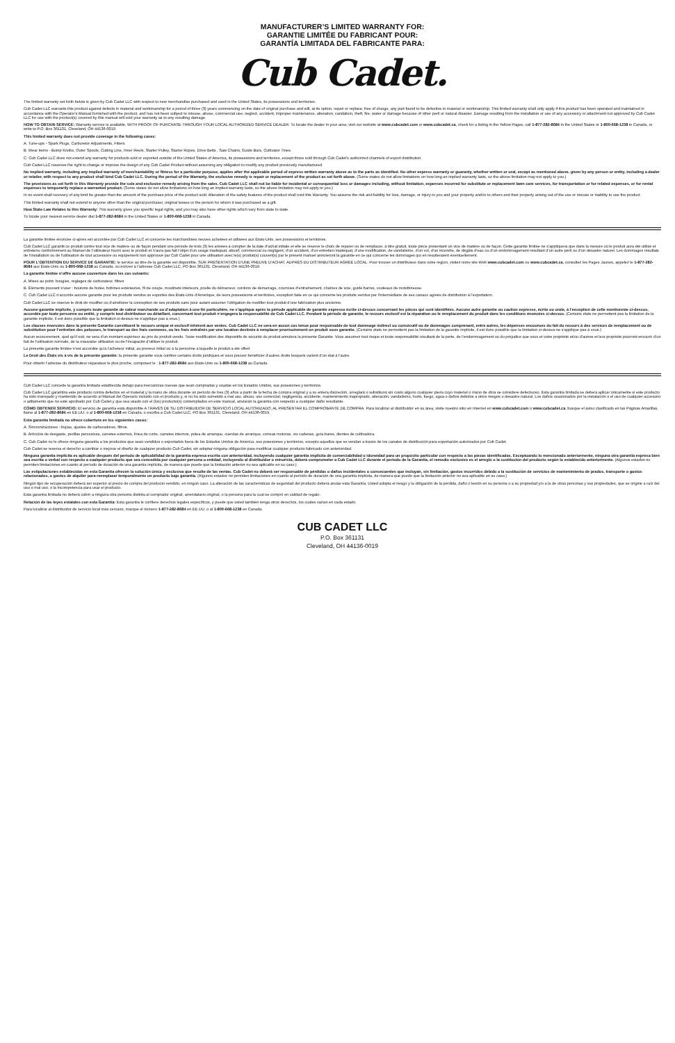MANUFACTURER’S LIMITED WARRANTY FOR:
GARANTIE LIMITÉE DU FABRICANT POUR:
GARANTÍA LIMITADA DEL FABRICANTE PARA:
Cub Cadet.
The limited warranty set forth below is given by Cub Cadet LLC with respect to new merchandise purchased and used in the United States, its possessions and territories.
Cub Cadet LLC warrants this product against defects in material and workmanship for a period of three (3) years commencing on the date of original purchase and will, at its option, repair or replace, free of charge, any part found to be defective in material or workmanship. This limited warranty shall only apply if this product has been operated and maintained in accordance with the Operator’s Manual furnished with the product, and has not been subject to misuse, abuse, commercial use, neglect, accident, improper maintenance, alteration, vandalism, theft, fire, water or damage because of other peril or natural disaster. Damage resulting from the installation or use of any accessory or attachment not approved by Cub Cadet LLC for use with the product(s) covered by this manual will void your warranty as to any resulting damage.
HOW TO OBTAIN SERVICE: Warranty service is available, WITH PROOF OF PURCHASE THROUGH YOUR LOCAL AUTHORIZED SERVICE DEALER. To locate the dealer in your area, visit our website at www.cubcadet.com or www.cubcadet.ca, check for a listing in the Yellow Pages, call 1-877-282-8684 in the United States or 1-800-668-1238 in Canada, or write to P.O. Box 361131, Cleveland, OH 44136-0019.
This limited warranty does not provide coverage in the following cases:
A. Tune-ups - Spark Plugs, Carburetor Adjustments, Filters
B. Wear items - Bump Knobs, Outer Spools, Cutting Line, Inner Reels, Starter Pulley, Starter Ropes, Drive Belts , Saw Chains, Guide Bars, Cultivator Tines.
C. Cub Cadet LLC does not extend any warranty for products sold or exported outside of the United States of America, its possessions and territories, except those sold through Cub Cadet’s authorized channels of export distribution.
Cub Cadet LLC reserves the right to change or improve the design of any Cub Cadet Product without assuming any obligation to modify any product previously manufactured.
No implied warranty, including any implied warranty of merchantability or fitness for a particular purpose, applies after the applicable period of express written warranty above as to the parts as identified. No other express warranty or guaranty, whether written or oral, except as mentioned above, given by any person or entity, including a dealer or retailer, with respect to any product shall bind Cub Cadet LLC. During the period of the Warranty, the exclusive remedy is repair or replacement of the product as set forth above. (Some states do not allow limitations on how long an implied warranty lasts, so the above limitation may not apply to you.)
The provisions as set forth in this Warranty provide the sole and exclusive remedy arising from the sales. Cub Cadet LLC shall not be liable for incidental or consequential loss or damages including, without limitation, expenses incurred for substitute or replacement lawn care services, for transportation or for related expenses, or for rental expenses to temporarily replace a warranted product. (Some states do not allow limitations on how long an implied warranty lasts, so the above limitation may not apply to you.)
In no event shall recovery of any kind be greater than the amount of the purchase price of the product sold. Alteration of the safety features of the product shall void this Warranty. You assume the risk and liability for loss, damage, or injury to you and your property and/or to others and their property arising out of the use or misuse or inability to use the product.
This limited warranty shall not extend to anyone other than the original purchaser, original lessee or the person for whom it was purchased as a gift.
How State Law Relates to this Warranty: This warranty gives you specific legal rights, and you may also have other rights which vary from state to state.
To locate your nearest service dealer dial 1-877-282-8684 in the United States or 1-800-668-1238 in Canada.
La garantie limitée énoncée ci-après est accordée par Cub Cadet LLC et concerne les marchandises neuves achetées et utilisées aux États-Unis, ses possessions et territoires.
Cub Cadet LLC garantit ce produit contre tout vice de matière ou de façon pendant une période de trois (3) les années à compter de la date d’achat initiale et elle se réserve le choix de réparer ou de remplacer, à titre gratuit, toute pièce présentant un vice de matière ou de façon. Cette garantie limitée ne s’appliquera que dans la mesure où le produit aura été utilisé et entretenu conformément au Manuel de l’utilisateur fourni avec le produit et n’aura pas fait l’objet d’un usage inadéquat, abusif, commercial ou négligent, d’un accident, d’un entretien inadéquat, d’une modification, de vandalisme, d’un vol, d’un incendie, de dégâts d’eau ou d’un endommagement résultant d’un autre péril ou d’un désastre naturel. Les dommages résultats de l’installation ou de l’utilisation de tout accessoire ou équipement non approuvé par Cub Cadet pour une utilisation avec le(s) produit(s) couvert(s) par le présent manuel annuleront la garantie en ce qui concerne les dommages qui en résulteraient éventuellement.
POUR L’OBTENTION DU SERVICE DE GARANTIE: le service au titre de la garantie est disponible, SUR PRÉSENTATION D’UNE PREUVE D’ACHAT, AUPRÈS DU DISTRIBUTEUR AGRÉÉ LOCAL. Pour trouver un distributeur dans votre région, visitez notre site Web www.cubcadet.com ou www.cubcadet.ca, consultez les Pages Jaunes, appelez le 1-877-282-8684 aux États-Unis ou 1-800-668-1238 au Canada, ou écrivez à l’adresse Cub Cadet LLC, PO Box 361131, Cleveland, OH 44136-0019.
La garantie limitée n’offre aucune couverture dans les cas suivants:
A. Mises au point: bougies, réglages de carburateur, filtres
B. Éléments pouvant s’user : boutons de butée, bobines extérieures, fil de coupe, moulinets intérieurs, poulie du démarreur, cordons de démarrage, courroies d’entraînement, chaînes de scie, guide barres, couteaux de motobineuse.
C. Cub Cadet LLC n’accorde aucune garantie pour les produits vendus ou exportés des États-Unis d’Amérique, de leurs possessions et territoires, exception faite en ce qui concerne les produits vendus par l’intermédiaire de ses canaux agréés de distribution à l’exportation.
Cub Cadet LLC se réserve le droit de modifier ou d’améliorer la conception de ses produits sans pour autant assumer l’obligation de modifier tout produit d’une fabrication plus ancienne.
Aucune garantie implicite, y compris toute garantie de valeur marchande ou d’adaptation à une fin particulière, ne s’applique après la période applicable de garantie expresse écrite ci-dessus concernant les pièces qui sont identifiées. Aucune autre garantie ou caution expresse, écrite ou orale, à l’exception de celle mentionnée ci-dessus, accordée par toute personne ou entité, y compris tout distributeur ou détaillant, concernant tout produit n’engagera la responsabilité de Cub Cadet LLC. Pendant la période de garantie, le recours exclusif est la réparation ou le remplacement du produit dans les conditions énoncées ci-dessus. (Certains états ne permettent pas la limitation de la garantie implicite, il est donc possible que la limitation ci-dessus ne s’applique pas à vous.)
Les clauses énoncées dans la présente Garantie constituent le recours unique et exclusif inhérent aux ventes. Cub Cadet LLC ne sera en aucun cas tenue pour responsable de tout dommage indirect ou consécutif ou de dommages comprenant, entre autres, les dépenses encourues du fait du recours à des services de remplacement ou de substitution pour l’entretien des pelouses, le transport ou des frais connexes, ou les frais entraînés par une location destinée à remplacer provisoirement un produit sous garantie. (Certains états ne permettent pas la limitation de la garantie implicite, il est donc possible que la limitation ci-dessus ne s’applique pas à vous.)
Aucun recouvrement, quel qu’il soit, ne sera d’un montant supérieur au prix du produit vendu. Toute modification des dispositifs de sécurité du produit annulera la présente Garantie. Vous assumez tout risque et toute responsabilité résultant de la perte, de l’endommagement ou du préjudice que vous et votre propriété et/ou d’autres et leur propriété pourront encourir d’un fait de l’utilisation normale, de la mauvaise utilisation ou de l’incapacité d’utiliser le produit.
La présente garantie limitée n’est accordée qu’à l’acheteur initial, au preneur initial ou à la personne à laquelle le produit a été offert.
Le Droit des États vis à vis de la présente garantie: la présente garantie vous confère certains droits juridiques et vous pouvez bénéficier d’autres droits lesquels varient d’un état à l’autre.
Pour obtenir l’adresse du distributeur réparateur le plus proche, composez le : 1-877-282-8684 aux États-Unis ou 1-800-668-1238 au Canada.
Cub Cadet LLC concede la garantía limitada establecida debajo para mercancías nuevas que sean compradas y usadas en los Estados Unidos, sus posesiones y territorios.
Cub Cadet LLC garantiza este producto contra defectos en el material y la mano de obra durante un período de tres (3) años a partir de la fecha de compra original y a su entera discreción, arreglará o substituirá sin costo alguno cualquier pieza cuyo material o mano de obra se considere defectuoso. Esta garantía limitada se deberá aplicar únicamente si este producto ha sido manejado y mantenido de acuerdo al Manual del Operario incluido con el producto y, si no ha sido sometido a mal uso, abuso, uso comercial, negligencia, accidente, mantenimiento inapropiado, alteración, vandalismo, hurto, fuego, agua o daños debidos a otros riesgos o desastre natural. Los daños ocasionados por la instalación o el uso de cualquier accesorio o aditamento que no esté aprobado por Cub Cadet y que sea usado con el (los) producto(s) contemplados en este manual, anularán la garantía con respecto a cualquier daño resultante.
CÓMO OBTENER SERVICIO: El servicio de garantía está disponible A TRAVÉS DE SU DISTRIBUIDOR DE SERVICIO LOCAL AUTORIZADO, AL PRESENTAR EL COMPROBANTE DE COMPRA. Para localizar al distribuidor en su área, visite nuestro sitio en Internet en www.cubcadet.com o www.cubcadet.ca, busque el aviso clasificado en las Páginas Amarillas, llame al 1-877-282-8684 en EE.UU. o al 1-800-668-1238 en Canada, o escriba a Cub Cadet LLC, PO Box 361131, Cleveland, OH 44136-0019.
Esta garantía limitada no ofrece cobertura en los siguientes casos:
A. Sincronizaciones - bujías, ajustes de carburadores, filtros.
B. Artículos de desgaste, perillas percusivas, carretes externos, línea de corte, carretes internos, polea de arranque, cuerdas de arranque, correas motoras, vio cadenas, guía bares, dientes de cultivadora.
C. Cub Cadet no le ofrece ninguna garantía a los productos que sean vendidos o exportados fuera de los Estados Unidos de América, sus posesiones y territorios, excepto aquellos que se vendan a través de los canales de distribución para exportación autorizados por Cub Cadet.
Cub Cadet se reserva el derecho a cambiar o mejorar el diseño de cualquier producto Cub Cadet, sin adoptar ninguna obligación para modificar cualquier producto fabricado con anterioridad.
Ninguna garantía implícita es aplicable después del período de aplicabilidad de la garantía expresa escrita con anterioridad, incluyendo cualquier garantía implícita de comerciabilidad o idoneidad para un propósito particular con respecto a las piezas identificadas. Exceptuando lo mencionado anteriormente, ninguna otra garantía expresa bien sea escrita o verbal con respecto a cualquier producto que sea concedida por cualquier persona o entidad, incluyendo al distribuidor o minorista, deberá comprometer a Cub Cadet LLC durante el período de la Garantía, el remedio exclusivo es el arreglo o la sustitución del producto según lo establecido anteriormente. (Algunos estados no permiten limitaciones en cuanto al período de duración de una garantía implícita, de manera que puede que la limitación anterior no sea aplicable en su caso.)
Las estipulaciones establecidas en esta Garantía ofrecen la solución única y exclusiva que resulte de las ventas. Cub Cadet no deberá ser responsable de pérdidas o daños incidentales o consecuentes que incluyan, sin limitación, gastos incurridos debido a la sustitución de servicios de mantenimiento de prados, transporte o gastos relacionados, o gastos de alquiler para reemplazar temporalmente un producto bajo garantía. (Algunos estados no permiten limitaciones en cuanto al período de duración de una garantía implícita, de manera que puede que la limitación anterior no sea aplicable en su caso.)
Ningún tipo de recuperación deberá ser superior al precio de compra del producto vendido, en ningún caso. La alteración de las características de seguridad del producto deberá anular esta Garantía. Usted adopta el riesgo y la obligación de la pérdida, daño o lesión en su persona o a su propiedad y/o a la de otras personas y sus propiedades, que se origine a raíz del uso o mal uso, o la incompetencia para usar el producto.
Esta garantía limitada no deberá cubrir a ninguna otra persona distinta al comprador original, arrendatario original, o la persona para la cual se compró en calidad de regalo.
Relación de las leyes estatales con esta Garantía: Esta garantía le confiere derechos legales específicos, y puede que usted también tenga otros derechos, los cuales varían en cada estado.
Para localizar al distribuidor de servicio local más cercano, marque el número 1-877-282-8684 en EE.UU. o al 1-800-668-1238 en Canada.
CUB CADET LLC
P.O. Box 361131
Cleveland, OH 44136-0019